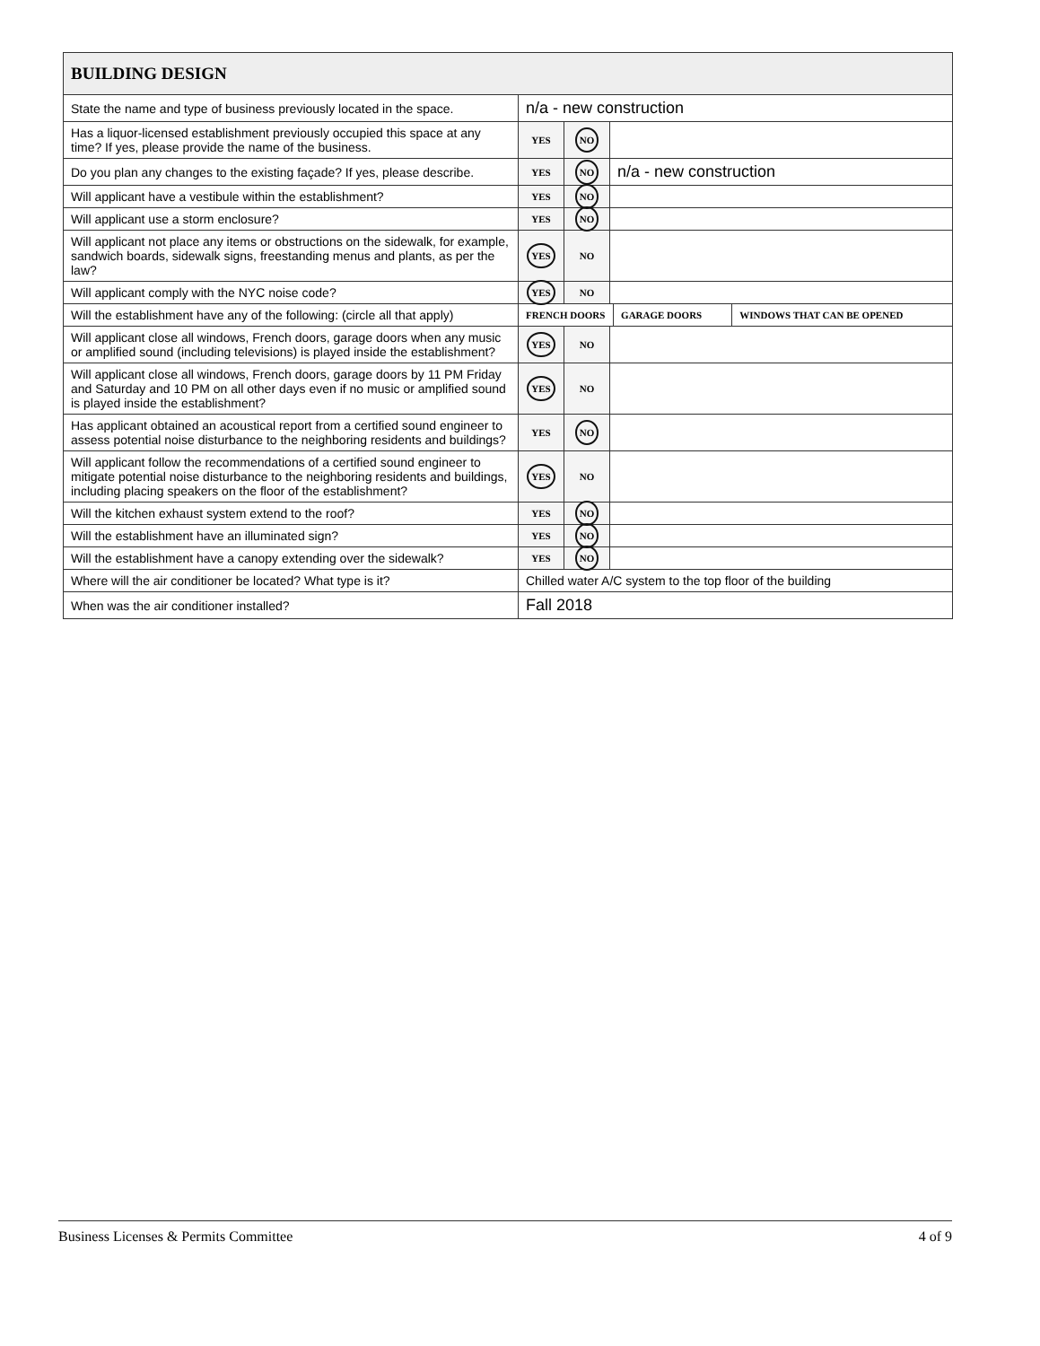| BUILDING DESIGN | | | | | |
| --- | --- | --- | --- | --- | --- |
| State the name and type of business previously located in the space. | n/a - new construction | | | | |
| Has a liquor-licensed establishment previously occupied this space at any time? If yes, please provide the name of the business. | YES | NO | | | |
| Do you plan any changes to the existing façade? If yes, please describe. | YES | NO | n/a - new construction | | |
| Will applicant have a vestibule within the establishment? | YES | NO | | | |
| Will applicant use a storm enclosure? | YES | NO | | | |
| Will applicant not place any items or obstructions on the sidewalk, for example, sandwich boards, sidewalk signs, freestanding menus and plants, as per the law? | YES | NO | | | |
| Will applicant comply with the NYC noise code? | YES | NO | | | |
| Will the establishment have any of the following: (circle all that apply) | FRENCH DOORS | | | GARAGE DOORS | WINDOWS THAT CAN BE OPENED |
| Will applicant close all windows, French doors, garage doors when any music or amplified sound (including televisions) is played inside the establishment? | YES | NO | | | |
| Will applicant close all windows, French doors, garage doors by 11 PM Friday and Saturday and 10 PM on all other days even if no music or amplified sound is played inside the establishment? | YES | NO | | | |
| Has applicant obtained an acoustical report from a certified sound engineer to assess potential noise disturbance to the neighboring residents and buildings? | YES | NO | | | |
| Will applicant follow the recommendations of a certified sound engineer to mitigate potential noise disturbance to the neighboring residents and buildings, including placing speakers on the floor of the establishment? | YES | NO | | | |
| Will the kitchen exhaust system extend to the roof? | YES | NO | | | |
| Will the establishment have an illuminated sign? | YES | NO | | | |
| Will the establishment have a canopy extending over the sidewalk? | YES | NO | | | |
| Where will the air conditioner be located? What type is it? | Chilled water A/C system to the top floor of the building | | | | |
| When was the air conditioner installed? | Fall 2018 | | | | |
Business Licenses & Permits Committee 4 of 9